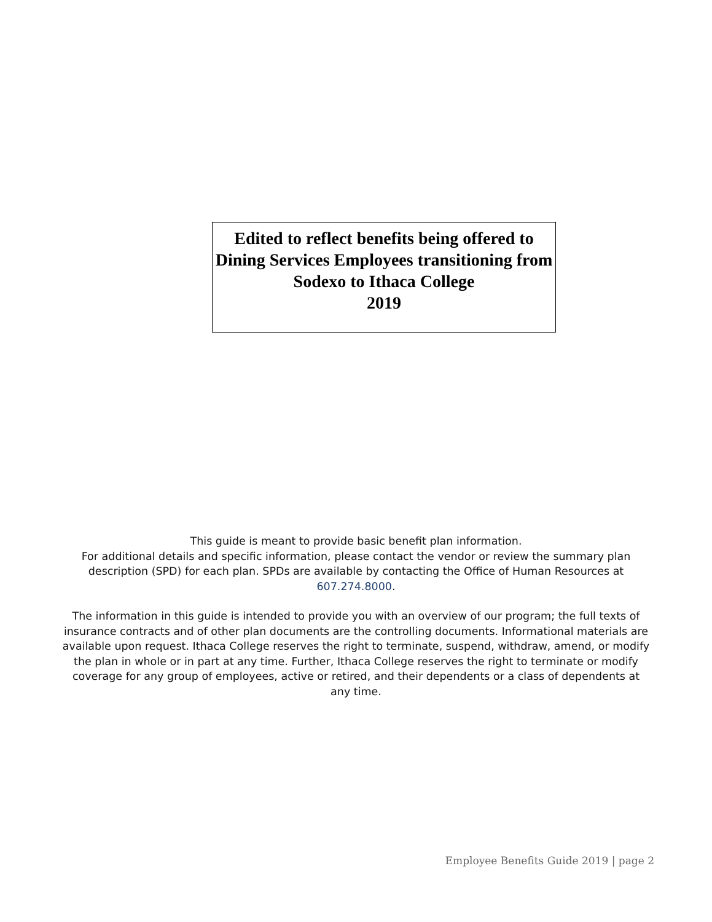Edited to reflect benefits being offered to Dining Services Employees transitioning from Sodexo to Ithaca College
2019
This guide is meant to provide basic benefit plan information.
For additional details and specific information, please contact the vendor or review the summary plan description (SPD) for each plan. SPDs are available by contacting the Office of Human Resources at 607.274.8000.
The information in this guide is intended to provide you with an overview of our program; the full texts of insurance contracts and of other plan documents are the controlling documents. Informational materials are available upon request. Ithaca College reserves the right to terminate, suspend, withdraw, amend, or modify the plan in whole or in part at any time. Further, Ithaca College reserves the right to terminate or modify coverage for any group of employees, active or retired, and their dependents or a class of dependents at any time.
Employee Benefits Guide 2019 | page 2